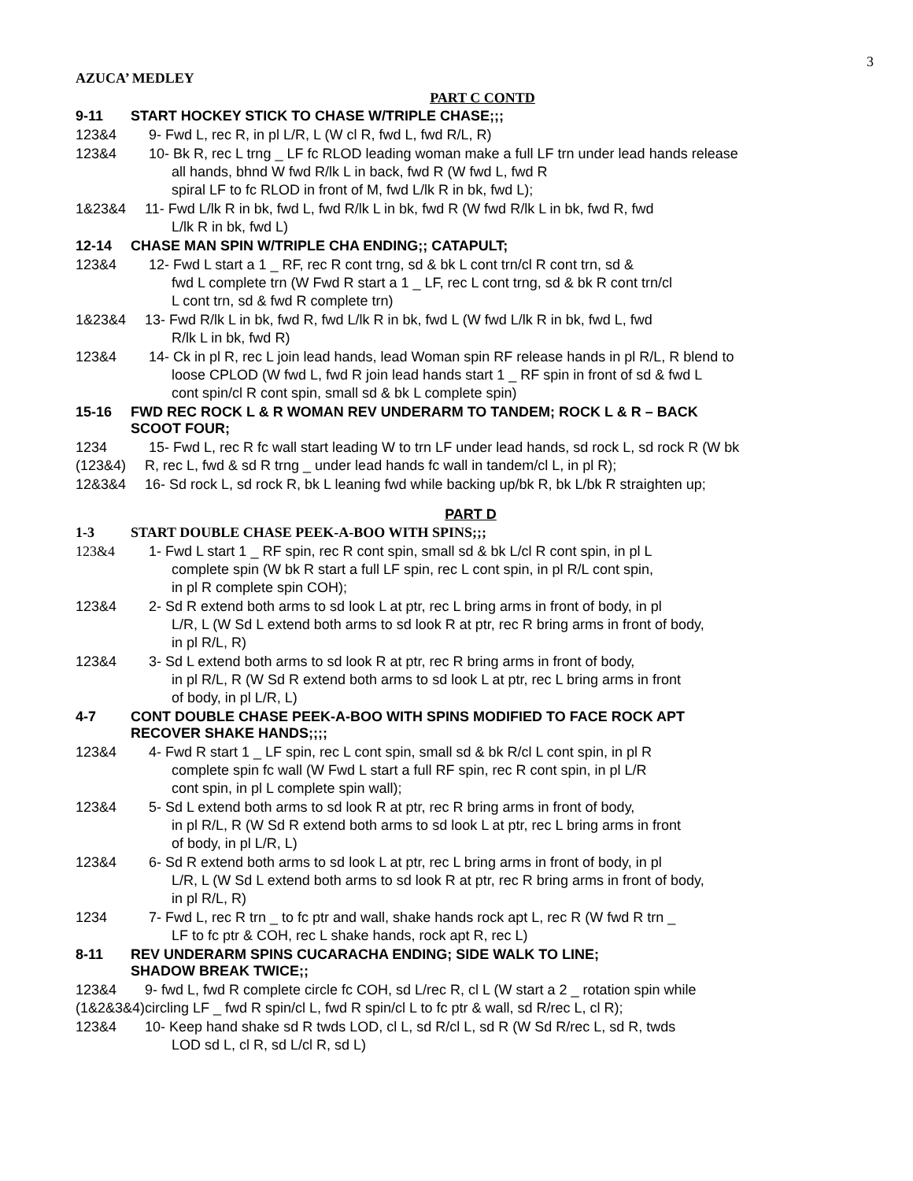3
AZUCA’ MEDLEY
PART C CONTD
9-11 START HOCKEY STICK TO CHASE W/TRIPLE CHASE;;;
123&4 9- Fwd L, rec R, in pl L/R, L (W cl R, fwd L, fwd R/L, R)
123&4 10- Bk R, rec L trng _ LF fc RLOD leading woman make a full LF trn under lead hands release
all hands, bhnd W fwd R/lk L in back, fwd R (W fwd L, fwd R
spiral LF to fc RLOD in front of M, fwd L/lk R in bk, fwd L);
1&23&4 11- Fwd L/lk R in bk, fwd L, fwd R/lk L in bk, fwd R (W fwd R/lk L in bk, fwd R, fwd
L/lk R in bk, fwd L)
12-14 CHASE MAN SPIN W/TRIPLE CHA ENDING;; CATAPULT;
123&4 12- Fwd L start a 1 _ RF, rec R cont trng, sd & bk L cont trn/cl R cont trn, sd &
fwd L complete trn (W Fwd R start a 1 _ LF, rec L cont trng, sd & bk R cont trn/cl
L cont trn, sd & fwd R complete trn)
1&23&4 13- Fwd R/lk L in bk, fwd R, fwd L/lk R in bk, fwd L (W fwd L/lk R in bk, fwd L, fwd
R/lk L in bk, fwd R)
123&4 14- Ck in pl R, rec L join lead hands, lead Woman spin RF release hands in pl R/L, R blend to
loose CPLOD (W fwd L, fwd R join lead hands start 1 _ RF spin in front of sd & fwd L
cont spin/cl R cont spin, small sd & bk L complete spin)
15-16 FWD REC ROCK L & R WOMAN REV UNDERARM TO TANDEM; ROCK L & R – BACK
SCOOT FOUR;
1234
(123&4) 15- Fwd L, rec R fc wall start leading W to trn LF under lead hands, sd rock L, sd rock R (W bk
R, rec L, fwd & sd R trng _ under lead hands fc wall in tandem/cl L, in pl R);
12&3&4 16- Sd rock L, sd rock R, bk L leaning fwd while backing up/bk R, bk L/bk R straighten up;
PART D
1-3 START DOUBLE CHASE PEEK-A-BOO WITH SPINS;;;
123&4 1- Fwd L start 1 _ RF spin, rec R cont spin, small sd & bk L/cl R cont spin, in pl L
complete spin (W bk R start a full LF spin, rec L cont spin, in pl R/L cont spin,
in pl R complete spin COH);
123&4 2- Sd R extend both arms to sd look L at ptr, rec L bring arms in front of body, in pl
L/R, L (W Sd L extend both arms to sd look R at ptr, rec R bring arms in front of body,
in pl R/L, R)
123&4 3- Sd L extend both arms to sd look R at ptr, rec R bring arms in front of body,
in pl R/L, R (W Sd R extend both arms to sd look L at ptr, rec L bring arms in front
of body, in pl L/R, L)
4-7 CONT DOUBLE CHASE PEEK-A-BOO WITH SPINS MODIFIED TO FACE ROCK APT
RECOVER SHAKE HANDS;;;;
123&4 4- Fwd R start 1 _ LF spin, rec L cont spin, small sd & bk R/cl L cont spin, in pl R
complete spin fc wall (W Fwd L start a full RF spin, rec R cont spin, in pl L/R
cont spin, in pl L complete spin wall);
123&4 5- Sd L extend both arms to sd look R at ptr, rec R bring arms in front of body,
in pl R/L, R (W Sd R extend both arms to sd look L at ptr, rec L bring arms in front
of body, in pl L/R, L)
123&4 6- Sd R extend both arms to sd look L at ptr, rec L bring arms in front of body, in pl
L/R, L (W Sd L extend both arms to sd look R at ptr, rec R bring arms in front of body,
in pl R/L, R)
1234 7- Fwd L, rec R trn _ to fc ptr and wall, shake hands rock apt L, rec R (W fwd R trn _
LF to fc ptr & COH, rec L shake hands, rock apt R, rec L)
8-11 REV UNDERARM SPINS CUCARACHA ENDING; SIDE WALK TO LINE;
SHADOW BREAK TWICE;;
123&4
(1&2&3&4) 9- fwd L, fwd R complete circle fc COH, sd L/rec R, cl L (W start a 2 _ rotation spin while
circling LF _ fwd R spin/cl L, fwd R spin/cl L to fc ptr & wall, sd R/rec L, cl R);
123&4 10- Keep hand shake sd R twds LOD, cl L, sd R/cl L, sd R (W Sd R/rec L, sd R, twds
LOD sd L, cl R, sd L/cl R, sd L)